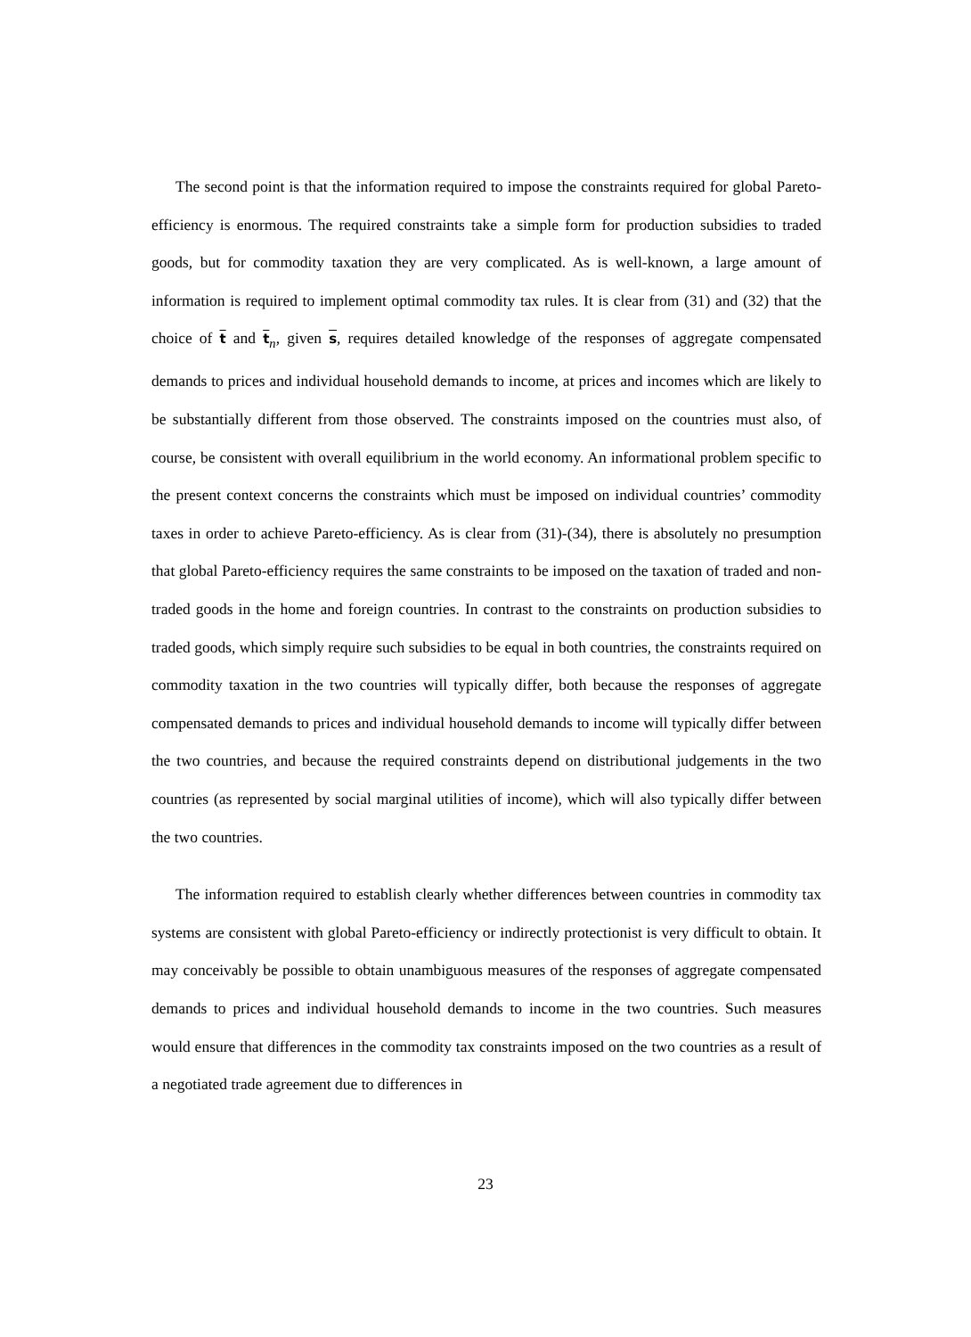The second point is that the information required to impose the constraints required for global Pareto-efficiency is enormous. The required constraints take a simple form for production subsidies to traded goods, but for commodity taxation they are very complicated. As is well-known, a large amount of information is required to implement optimal commodity tax rules. It is clear from (31) and (32) that the choice of t and t<sub>n</sub>, given s, requires detailed knowledge of the responses of aggregate compensated demands to prices and individual household demands to income, at prices and incomes which are likely to be substantially different from those observed. The constraints imposed on the countries must also, of course, be consistent with overall equilibrium in the world economy. An informational problem specific to the present context concerns the constraints which must be imposed on individual countries’ commodity taxes in order to achieve Pareto-efficiency. As is clear from (31)-(34), there is absolutely no presumption that global Pareto-efficiency requires the same constraints to be imposed on the taxation of traded and non-traded goods in the home and foreign countries. In contrast to the constraints on production subsidies to traded goods, which simply require such subsidies to be equal in both countries, the constraints required on commodity taxation in the two countries will typically differ, both because the responses of aggregate compensated demands to prices and individual household demands to income will typically differ between the two countries, and because the required constraints depend on distributional judgements in the two countries (as represented by social marginal utilities of income), which will also typically differ between the two countries.
The information required to establish clearly whether differences between countries in commodity tax systems are consistent with global Pareto-efficiency or indirectly protectionist is very difficult to obtain. It may conceivably be possible to obtain unambiguous measures of the responses of aggregate compensated demands to prices and individual household demands to income in the two countries. Such measures would ensure that differences in the commodity tax constraints imposed on the two countries as a result of a negotiated trade agreement due to differences in
23